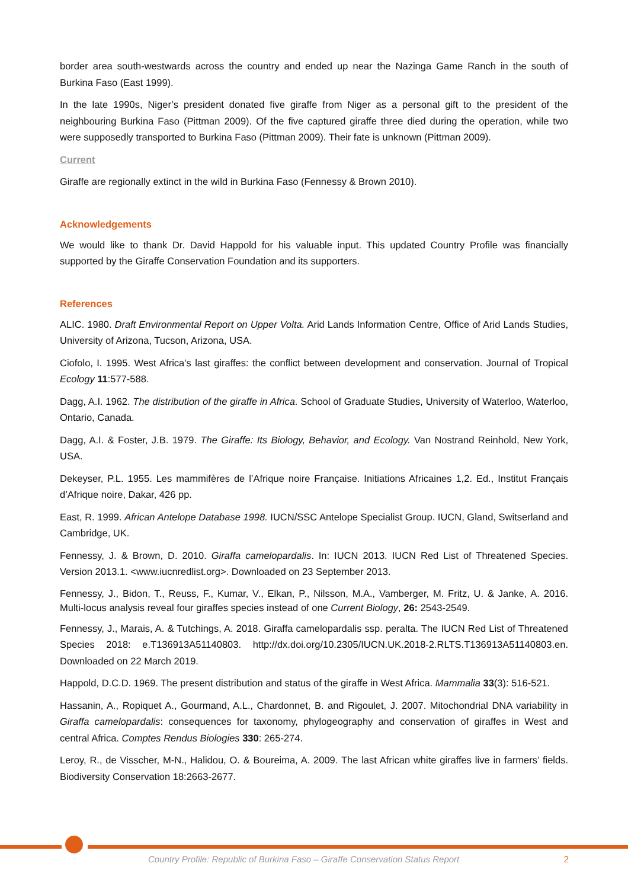border area south-westwards across the country and ended up near the Nazinga Game Ranch in the south of Burkina Faso (East 1999).
In the late 1990s, Niger’s president donated five giraffe from Niger as a personal gift to the president of the neighbouring Burkina Faso (Pittman 2009). Of the five captured giraffe three died during the operation, while two were supposedly transported to Burkina Faso (Pittman 2009). Their fate is unknown (Pittman 2009).
Current
Giraffe are regionally extinct in the wild in Burkina Faso (Fennessy & Brown 2010).
Acknowledgements
We would like to thank Dr. David Happold for his valuable input. This updated Country Profile was financially supported by the Giraffe Conservation Foundation and its supporters.
References
ALIC. 1980. Draft Environmental Report on Upper Volta. Arid Lands Information Centre, Office of Arid Lands Studies, University of Arizona, Tucson, Arizona, USA.
Ciofolo, I. 1995. West Africa’s last giraffes: the conflict between development and conservation. Journal of Tropical Ecology 11:577-588.
Dagg, A.I. 1962. The distribution of the giraffe in Africa. School of Graduate Studies, University of Waterloo, Waterloo, Ontario, Canada.
Dagg, A.I. & Foster, J.B. 1979. The Giraffe: Its Biology, Behavior, and Ecology. Van Nostrand Reinhold, New York, USA.
Dekeyser, P.L. 1955. Les mammifères de l’Afrique noire Française. Initiations Africaines 1,2. Ed., Institut Français d’Afrique noire, Dakar, 426 pp.
East, R. 1999. African Antelope Database 1998. IUCN/SSC Antelope Specialist Group. IUCN, Gland, Switserland and Cambridge, UK.
Fennessy, J. & Brown, D. 2010. Giraffa camelopardalis. In: IUCN 2013. IUCN Red List of Threatened Species. Version 2013.1. <www.iucnredlist.org>. Downloaded on 23 September 2013.
Fennessy, J., Bidon, T., Reuss, F., Kumar, V., Elkan, P., Nilsson, M.A., Vamberger, M. Fritz, U. & Janke, A. 2016. Multi-locus analysis reveal four giraffes species instead of one Current Biology, 26: 2543-2549.
Fennessy, J., Marais, A. & Tutchings, A. 2018. Giraffa camelopardalis ssp. peralta. The IUCN Red List of Threatened Species 2018: e.T136913A51140803. http://dx.doi.org/10.2305/IUCN.UK.2018-2.RLTS.T136913A51140803.en. Downloaded on 22 March 2019.
Happold, D.C.D. 1969. The present distribution and status of the giraffe in West Africa. Mammalia 33(3): 516-521.
Hassanin, A., Ropiquet A., Gourmand, A.L., Chardonnet, B. and Rigoulet, J. 2007. Mitochondrial DNA variability in Giraffa camelopardalis: consequences for taxonomy, phylogeography and conservation of giraffes in West and central Africa. Comptes Rendus Biologies 330: 265-274.
Leroy, R., de Visscher, M-N., Halidou, O. & Boureima, A. 2009. The last African white giraffes live in farmers’ fields. Biodiversity Conservation 18:2663-2677.
Country Profile: Republic of Burkina Faso – Giraffe Conservation Status Report 2